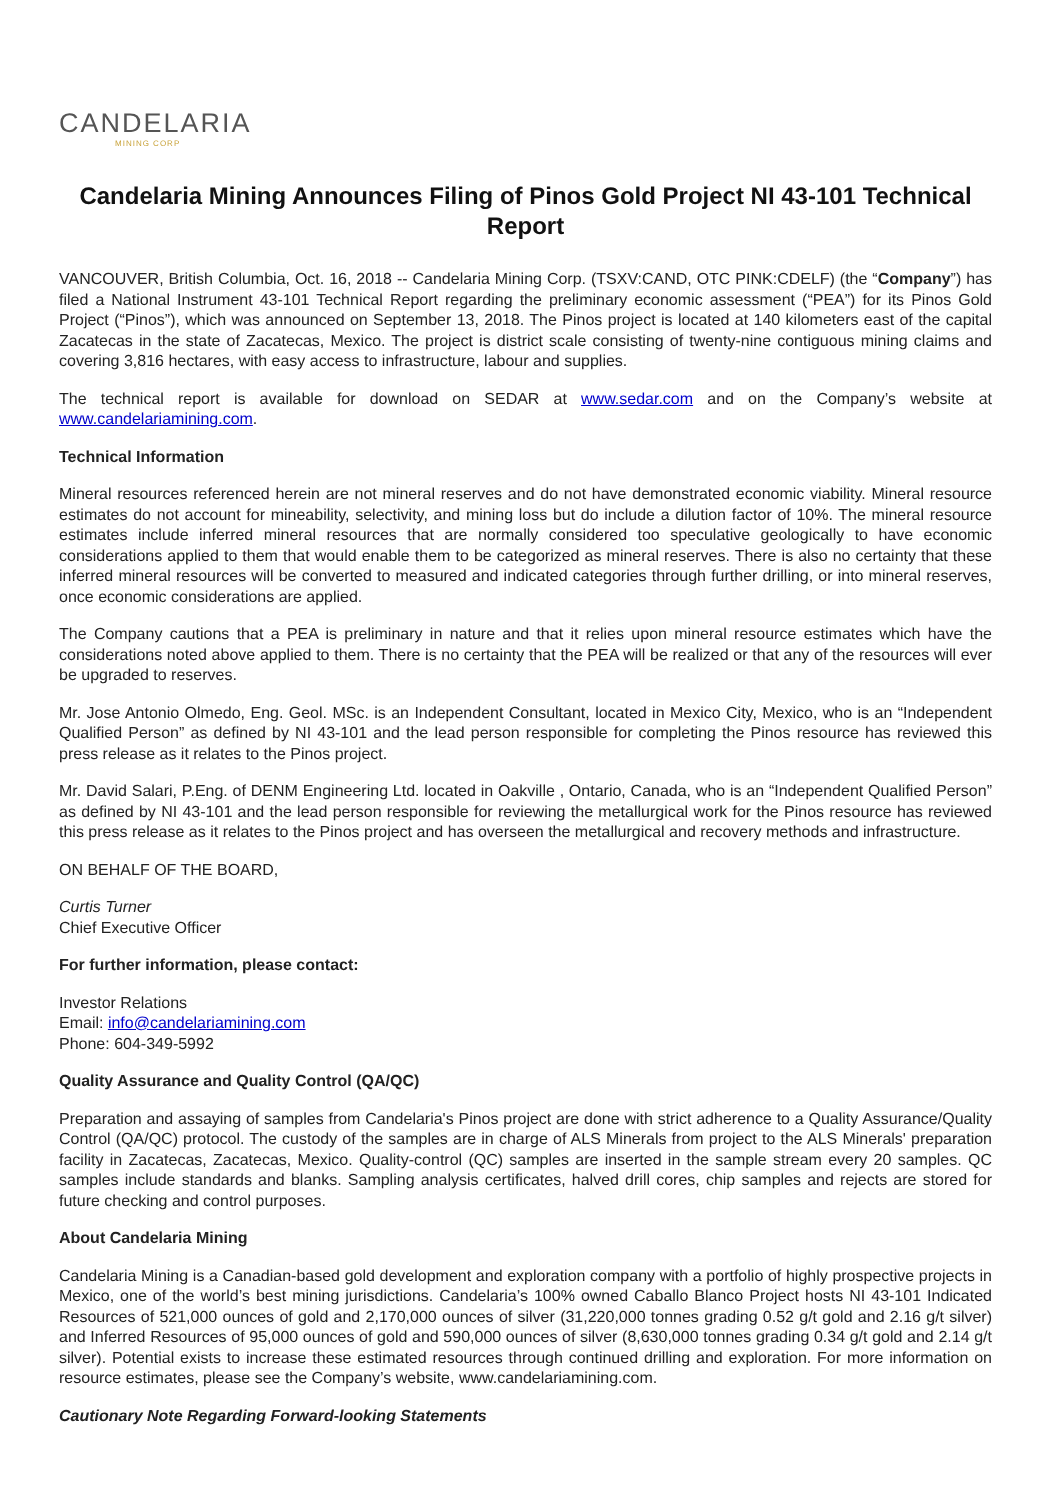CANDELARIA
MINING CORP
Candelaria Mining Announces Filing of Pinos Gold Project NI 43-101 Technical Report
VANCOUVER, British Columbia, Oct. 16, 2018 -- Candelaria Mining Corp. (TSXV:CAND, OTC PINK:CDELF) (the “Company”) has filed a National Instrument 43-101 Technical Report regarding the preliminary economic assessment (“PEA”) for its Pinos Gold Project (“Pinos”), which was announced on September 13, 2018. The Pinos project is located at 140 kilometers east of the capital Zacatecas in the state of Zacatecas, Mexico. The project is district scale consisting of twenty-nine contiguous mining claims and covering 3,816 hectares, with easy access to infrastructure, labour and supplies.
The technical report is available for download on SEDAR at www.sedar.com and on the Company’s website at www.candelariamining.com.
Technical Information
Mineral resources referenced herein are not mineral reserves and do not have demonstrated economic viability. Mineral resource estimates do not account for mineability, selectivity, and mining loss but do include a dilution factor of 10%. The mineral resource estimates include inferred mineral resources that are normally considered too speculative geologically to have economic considerations applied to them that would enable them to be categorized as mineral reserves. There is also no certainty that these inferred mineral resources will be converted to measured and indicated categories through further drilling, or into mineral reserves, once economic considerations are applied.
The Company cautions that a PEA is preliminary in nature and that it relies upon mineral resource estimates which have the considerations noted above applied to them. There is no certainty that the PEA will be realized or that any of the resources will ever be upgraded to reserves.
Mr. Jose Antonio Olmedo, Eng. Geol. MSc. is an Independent Consultant, located in Mexico City, Mexico, who is an “Independent Qualified Person” as defined by NI 43-101 and the lead person responsible for completing the Pinos resource has reviewed this press release as it relates to the Pinos project.
Mr. David Salari, P.Eng. of DENM Engineering Ltd. located in Oakville , Ontario, Canada, who is an “Independent Qualified Person” as defined by NI 43-101 and the lead person responsible for reviewing the metallurgical work for the Pinos resource has reviewed this press release as it relates to the Pinos project and has overseen the metallurgical and recovery methods and infrastructure.
ON BEHALF OF THE BOARD,
Curtis Turner
Chief Executive Officer
For further information, please contact:
Investor Relations
Email: info@candelariamining.com
Phone: 604-349-5992
Quality Assurance and Quality Control (QA/QC)
Preparation and assaying of samples from Candelaria's Pinos project are done with strict adherence to a Quality Assurance/Quality Control (QA/QC) protocol. The custody of the samples are in charge of ALS Minerals from project to the ALS Minerals' preparation facility in Zacatecas, Zacatecas, Mexico. Quality-control (QC) samples are inserted in the sample stream every 20 samples. QC samples include standards and blanks. Sampling analysis certificates, halved drill cores, chip samples and rejects are stored for future checking and control purposes.
About Candelaria Mining
Candelaria Mining is a Canadian-based gold development and exploration company with a portfolio of highly prospective projects in Mexico, one of the world’s best mining jurisdictions. Candelaria’s 100% owned Caballo Blanco Project hosts NI 43-101 Indicated Resources of 521,000 ounces of gold and 2,170,000 ounces of silver (31,220,000 tonnes grading 0.52 g/t gold and 2.16 g/t silver) and Inferred Resources of 95,000 ounces of gold and 590,000 ounces of silver (8,630,000 tonnes grading 0.34 g/t gold and 2.14 g/t silver). Potential exists to increase these estimated resources through continued drilling and exploration. For more information on resource estimates, please see the Company’s website, www.candelariamining.com.
Cautionary Note Regarding Forward-looking Statements